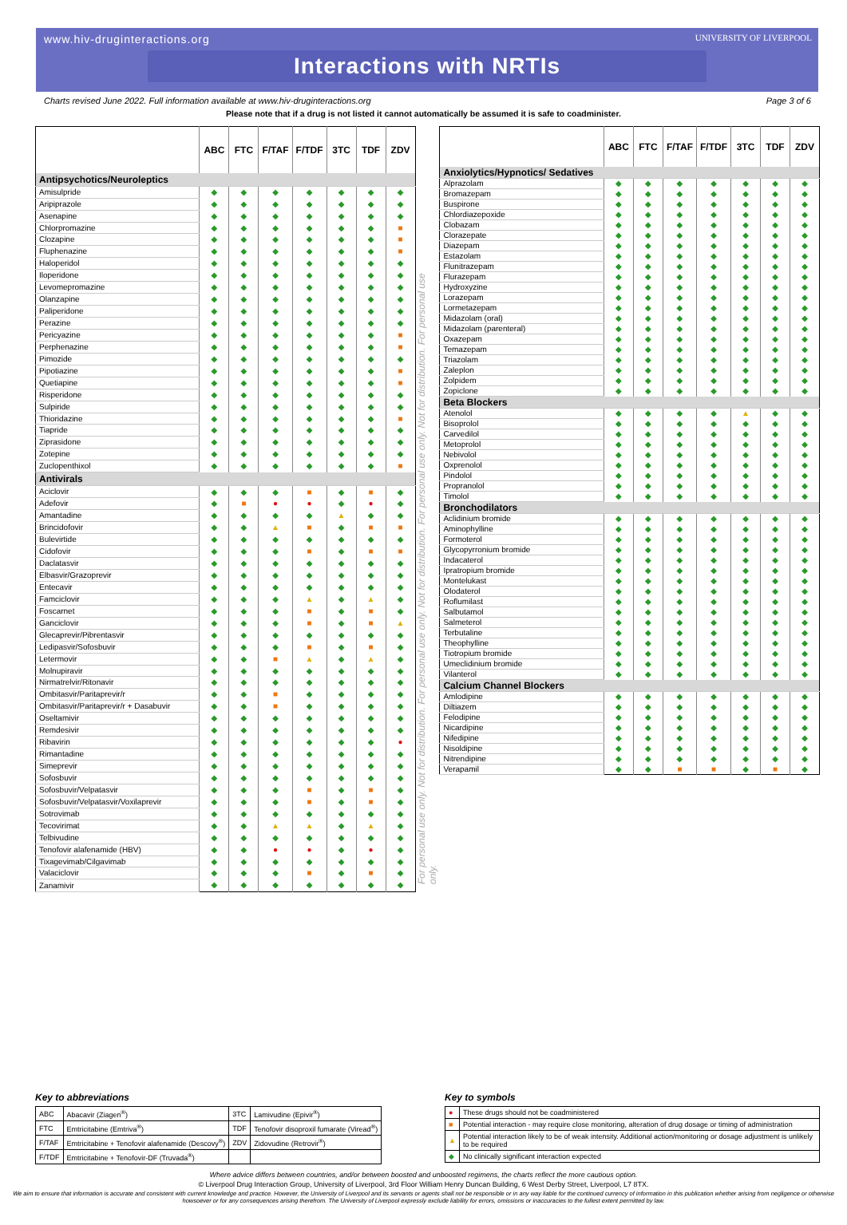www.hiv-druginteractions.org
UNIVERSITY OF LIVERPOOL
Interactions with NRTIs
Charts revised June 2022. Full information available at www.hiv-druginteractions.org Page 3 of 6
Please note that if a drug is not listed it cannot automatically be assumed it is safe to coadminister.
| | ABC | FTC | F/TAF | F/TDF | 3TC | TDF | ZDV |
| --- | --- | --- | --- | --- | --- | --- | --- |
| Antipsychotics/Neuroleptics | | | | | | | |
| Amisulpride | ◆ | ◆ | ◆ | ◆ | ◆ | ◆ | ◆ |
| Aripiprazole | ◆ | ◆ | ◆ | ◆ | ◆ | ◆ | ◆ |
| Asenapine | ◆ | ◆ | ◆ | ◆ | ◆ | ◆ | ◆ |
| Chlorpromazine | ◆ | ◆ | ◆ | ◆ | ◆ | ◆ | ■ |
| Clozapine | ◆ | ◆ | ◆ | ◆ | ◆ | ◆ | ■ |
| Fluphenazine | ◆ | ◆ | ◆ | ◆ | ◆ | ◆ | ■ |
| Haloperidol | ◆ | ◆ | ◆ | ◆ | ◆ | ◆ | ◆ |
| Iloperidone | ◆ | ◆ | ◆ | ◆ | ◆ | ◆ | ◆ |
| Levomepromazine | ◆ | ◆ | ◆ | ◆ | ◆ | ◆ | ◆ |
| Olanzapine | ◆ | ◆ | ◆ | ◆ | ◆ | ◆ | ◆ |
| Paliperidone | ◆ | ◆ | ◆ | ◆ | ◆ | ◆ | ◆ |
| Perazine | ◆ | ◆ | ◆ | ◆ | ◆ | ◆ | ◆ |
| Pericyazine | ◆ | ◆ | ◆ | ◆ | ◆ | ◆ | ■ |
| Perphenazine | ◆ | ◆ | ◆ | ◆ | ◆ | ◆ | ■ |
| Pimozide | ◆ | ◆ | ◆ | ◆ | ◆ | ◆ | ◆ |
| Pipotiazine | ◆ | ◆ | ◆ | ◆ | ◆ | ◆ | ■ |
| Quetiapine | ◆ | ◆ | ◆ | ◆ | ◆ | ◆ | ■ |
| Risperidone | ◆ | ◆ | ◆ | ◆ | ◆ | ◆ | ◆ |
| Sulpiride | ◆ | ◆ | ◆ | ◆ | ◆ | ◆ | ◆ |
| Thioridazine | ◆ | ◆ | ◆ | ◆ | ◆ | ◆ | ■ |
| Tiapride | ◆ | ◆ | ◆ | ◆ | ◆ | ◆ | ◆ |
| Ziprasidone | ◆ | ◆ | ◆ | ◆ | ◆ | ◆ | ◆ |
| Zotepine | ◆ | ◆ | ◆ | ◆ | ◆ | ◆ | ◆ |
| Zuclopenthixol | ◆ | ◆ | ◆ | ◆ | ◆ | ◆ | ■ |
| Antivirals | | | | | | | |
| Aciclovir | ◆ | ◆ | ◆ | ■ | ◆ | ■ | ◆ |
| Adefovir | ◆ | ■ | ● | ● | ◆ | ● | ◆ |
| Amantadine | ◆ | ◆ | ◆ | ◆ | ▲ | ◆ | ◆ |
| Brincidofovir | ◆ | ◆ | ▲ | ■ | ◆ | ■ | ■ |
| Bulevirtide | ◆ | ◆ | ◆ | ◆ | ◆ | ◆ | ◆ |
| Cidofovir | ◆ | ◆ | ◆ | ■ | ◆ | ■ | ■ |
| Daclatasvir | ◆ | ◆ | ◆ | ◆ | ◆ | ◆ | ◆ |
| Elbasvir/Grazoprevir | ◆ | ◆ | ◆ | ◆ | ◆ | ◆ | ◆ |
| Entecavir | ◆ | ◆ | ◆ | ◆ | ◆ | ◆ | ◆ |
| Famciclovir | ◆ | ◆ | ◆ | ▲ | ◆ | ▲ | ◆ |
| Foscarnet | ◆ | ◆ | ◆ | ■ | ◆ | ■ | ◆ |
| Ganciclovir | ◆ | ◆ | ◆ | ■ | ◆ | ■ | ▲ |
| Glecaprevir/Pibrentasvir | ◆ | ◆ | ◆ | ◆ | ◆ | ◆ | ◆ |
| Ledipasvir/Sofosbuvir | ◆ | ◆ | ◆ | ■ | ◆ | ■ | ◆ |
| Letermovir | ◆ | ◆ | ■ | ▲ | ◆ | ▲ | ◆ |
| Molnupiravir | ◆ | ◆ | ◆ | ◆ | ◆ | ◆ | ◆ |
| Nirmatrelvir/Ritonavir | ◆ | ◆ | ◆ | ◆ | ◆ | ◆ | ◆ |
| Ombitasvir/Paritaprevir/r | ◆ | ◆ | ■ | ◆ | ◆ | ◆ | ◆ |
| Ombitasvir/Paritaprevir/r + Dasabuvir | ◆ | ◆ | ■ | ◆ | ◆ | ◆ | ◆ |
| Oseltamivir | ◆ | ◆ | ◆ | ◆ | ◆ | ◆ | ◆ |
| Remdesivir | ◆ | ◆ | ◆ | ◆ | ◆ | ◆ | ◆ |
| Ribavirin | ◆ | ◆ | ◆ | ◆ | ◆ | ◆ | ● |
| Rimantadine | ◆ | ◆ | ◆ | ◆ | ◆ | ◆ | ◆ |
| Simeprevir | ◆ | ◆ | ◆ | ◆ | ◆ | ◆ | ◆ |
| Sofosbuvir | ◆ | ◆ | ◆ | ◆ | ◆ | ◆ | ◆ |
| Sofosbuvir/Velpatasvir | ◆ | ◆ | ◆ | ■ | ◆ | ■ | ◆ |
| Sofosbuvir/Velpatasvir/Voxilaprevir | ◆ | ◆ | ◆ | ■ | ◆ | ■ | ◆ |
| Sotrovimab | ◆ | ◆ | ◆ | ◆ | ◆ | ◆ | ◆ |
| Tecovirimat | ◆ | ◆ | ▲ | ▲ | ◆ | ▲ | ◆ |
| Telbivudine | ◆ | ◆ | ◆ | ◆ | ◆ | ◆ | ◆ |
| Tenofovir alafenamide (HBV) | ◆ | ◆ | ● | ● | ◆ | ● | ◆ |
| Tixagevimab/Cilgavimab | ◆ | ◆ | ◆ | ◆ | ◆ | ◆ | ◆ |
| Valaciclovir | ◆ | ◆ | ◆ | ■ | ◆ | ■ | ◆ |
| Zanamivir | ◆ | ◆ | ◆ | ◆ | ◆ | ◆ | ◆ |
For personal use only. Not for distribution. For personal use only. Not for distribution. For personal use only. Not for distribution. For personal use only.
| | ABC | FTC | F/TAF | F/TDF | 3TC | TDF | ZDV |
| --- | --- | --- | --- | --- | --- | --- | --- |
| Anxiolytics/Hypnotics/ Sedatives | | | | | | | |
| Alprazolam | ◆ | ◆ | ◆ | ◆ | ◆ | ◆ | ◆ |
| Bromazepam | ◆ | ◆ | ◆ | ◆ | ◆ | ◆ | ◆ |
| Buspirone | ◆ | ◆ | ◆ | ◆ | ◆ | ◆ | ◆ |
| Chlordiazepoxide | ◆ | ◆ | ◆ | ◆ | ◆ | ◆ | ◆ |
| Clobazam | ◆ | ◆ | ◆ | ◆ | ◆ | ◆ | ◆ |
| Clorazepate | ◆ | ◆ | ◆ | ◆ | ◆ | ◆ | ◆ |
| Diazepam | ◆ | ◆ | ◆ | ◆ | ◆ | ◆ | ◆ |
| Estazolam | ◆ | ◆ | ◆ | ◆ | ◆ | ◆ | ◆ |
| Flunitrazepam | ◆ | ◆ | ◆ | ◆ | ◆ | ◆ | ◆ |
| Flurazepam | ◆ | ◆ | ◆ | ◆ | ◆ | ◆ | ◆ |
| Hydroxyzine | ◆ | ◆ | ◆ | ◆ | ◆ | ◆ | ◆ |
| Lorazepam | ◆ | ◆ | ◆ | ◆ | ◆ | ◆ | ◆ |
| Lormetazepam | ◆ | ◆ | ◆ | ◆ | ◆ | ◆ | ◆ |
| Midazolam (oral) | ◆ | ◆ | ◆ | ◆ | ◆ | ◆ | ◆ |
| Midazolam (parenteral) | ◆ | ◆ | ◆ | ◆ | ◆ | ◆ | ◆ |
| Oxazepam | ◆ | ◆ | ◆ | ◆ | ◆ | ◆ | ◆ |
| Temazepam | ◆ | ◆ | ◆ | ◆ | ◆ | ◆ | ◆ |
| Triazolam | ◆ | ◆ | ◆ | ◆ | ◆ | ◆ | ◆ |
| Zaleplon | ◆ | ◆ | ◆ | ◆ | ◆ | ◆ | ◆ |
| Zolpidem | ◆ | ◆ | ◆ | ◆ | ◆ | ◆ | ◆ |
| Zopiclone | ◆ | ◆ | ◆ | ◆ | ◆ | ◆ | ◆ |
| Beta Blockers | | | | | | | |
| Atenolol | ◆ | ◆ | ◆ | ◆ | ▲ | ◆ | ◆ |
| Bisoprolol | ◆ | ◆ | ◆ | ◆ | ◆ | ◆ | ◆ |
| Carvedilol | ◆ | ◆ | ◆ | ◆ | ◆ | ◆ | ◆ |
| Metoprolol | ◆ | ◆ | ◆ | ◆ | ◆ | ◆ | ◆ |
| Nebivolol | ◆ | ◆ | ◆ | ◆ | ◆ | ◆ | ◆ |
| Oxprenolol | ◆ | ◆ | ◆ | ◆ | ◆ | ◆ | ◆ |
| Pindolol | ◆ | ◆ | ◆ | ◆ | ◆ | ◆ | ◆ |
| Propranolol | ◆ | ◆ | ◆ | ◆ | ◆ | ◆ | ◆ |
| Timolol | ◆ | ◆ | ◆ | ◆ | ◆ | ◆ | ◆ |
| Bronchodilators | | | | | | | |
| Aclidinium bromide | ◆ | ◆ | ◆ | ◆ | ◆ | ◆ | ◆ |
| Aminophylline | ◆ | ◆ | ◆ | ◆ | ◆ | ◆ | ◆ |
| Formoterol | ◆ | ◆ | ◆ | ◆ | ◆ | ◆ | ◆ |
| Glycopyrronium bromide | ◆ | ◆ | ◆ | ◆ | ◆ | ◆ | ◆ |
| Indacaterol | ◆ | ◆ | ◆ | ◆ | ◆ | ◆ | ◆ |
| Ipratropium bromide | ◆ | ◆ | ◆ | ◆ | ◆ | ◆ | ◆ |
| Montelukast | ◆ | ◆ | ◆ | ◆ | ◆ | ◆ | ◆ |
| Olodaterol | ◆ | ◆ | ◆ | ◆ | ◆ | ◆ | ◆ |
| Roflumilast | ◆ | ◆ | ◆ | ◆ | ◆ | ◆ | ◆ |
| Salbutamol | ◆ | ◆ | ◆ | ◆ | ◆ | ◆ | ◆ |
| Salmeterol | ◆ | ◆ | ◆ | ◆ | ◆ | ◆ | ◆ |
| Terbutaline | ◆ | ◆ | ◆ | ◆ | ◆ | ◆ | ◆ |
| Theophylline | ◆ | ◆ | ◆ | ◆ | ◆ | ◆ | ◆ |
| Tiotropium bromide | ◆ | ◆ | ◆ | ◆ | ◆ | ◆ | ◆ |
| Umeclidinium bromide | ◆ | ◆ | ◆ | ◆ | ◆ | ◆ | ◆ |
| Vilanterol | ◆ | ◆ | ◆ | ◆ | ◆ | ◆ | ◆ |
| Calcium Channel Blockers | | | | | | | |
| Amlodipine | ◆ | ◆ | ◆ | ◆ | ◆ | ◆ | ◆ |
| Diltiazem | ◆ | ◆ | ◆ | ◆ | ◆ | ◆ | ◆ |
| Felodipine | ◆ | ◆ | ◆ | ◆ | ◆ | ◆ | ◆ |
| Nicardipine | ◆ | ◆ | ◆ | ◆ | ◆ | ◆ | ◆ |
| Nifedipine | ◆ | ◆ | ◆ | ◆ | ◆ | ◆ | ◆ |
| Nisoldipine | ◆ | ◆ | ◆ | ◆ | ◆ | ◆ | ◆ |
| Nitrendipine | ◆ | ◆ | ◆ | ◆ | ◆ | ◆ | ◆ |
| Verapamil | ◆ | ◆ | ■ | ■ | ◆ | ■ | ◆ |
Key to abbreviations
| ABC | Abacavir (Ziagen<sup>®</sup>) | 3TC | Lamivudine (Epivir<sup>®</sup>) |
| FTC | Emtricitabine (Emtriva<sup>®</sup>) | TDF | Tenofovir disoproxil fumarate (Viread<sup>®</sup>) |
| F/TAF | Emtricitabine + Tenofovir alafenamide (Descovy<sup>®</sup>) | ZDV | Zidovudine (Retrovir<sup>®</sup>) |
| F/TDF | Emtricitabine + Tenofovir-DF (Truvada<sup>®</sup>) | | |
Key to symbols
| ● | These drugs should not be coadministered |
| ■ | Potential interaction - may require close monitoring, alteration of drug dosage or timing of administration |
| ▲ | Potential interaction likely to be of weak intensity. Additional action/monitoring or dosage adjustment is unlikely to be required |
| ◆ | No clinically significant interaction expected |
Where advice differs between countries, and/or between boosted and unboosted regimens, the charts reflect the more cautious option.
© Liverpool Drug Interaction Group, University of Liverpool, 3rd Floor William Henry Duncan Building, 6 West Derby Street, Liverpool, L7 8TX.
We aim to ensure that information is accurate and consistent with current knowledge and practice. However, the University of Liverpool and its servants or agents shall not be responsible or in any way liable for the continued currency of information in this publication whether arising from negligence or otherwise howsoever or for any consequences arising therefrom. The University of Liverpool expressly exclude liability for errors, omissions or inaccuracies to the fullest extent permitted by law.